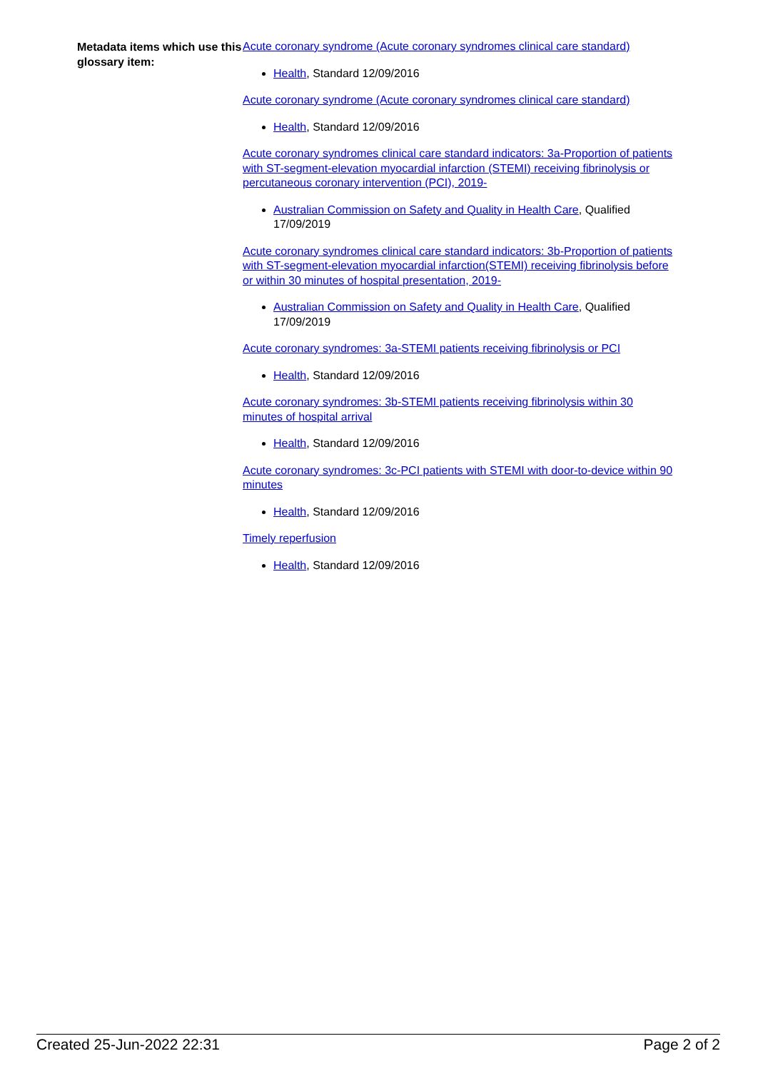Metadata items which use this glossary item:
Acute coronary syndrome (Acute coronary syndromes clinical care standard)
Health, Standard 12/09/2016
Acute coronary syndrome (Acute coronary syndromes clinical care standard)
Health, Standard 12/09/2016
Acute coronary syndromes clinical care standard indicators: 3a-Proportion of patients with ST-segment-elevation myocardial infarction (STEMI) receiving fibrinolysis or percutaneous coronary intervention (PCI), 2019-
Australian Commission on Safety and Quality in Health Care, Qualified 17/09/2019
Acute coronary syndromes clinical care standard indicators: 3b-Proportion of patients with ST-segment-elevation myocardial infarction(STEMI) receiving fibrinolysis before or within 30 minutes of hospital presentation, 2019-
Australian Commission on Safety and Quality in Health Care, Qualified 17/09/2019
Acute coronary syndromes: 3a-STEMI patients receiving fibrinolysis or PCI
Health, Standard 12/09/2016
Acute coronary syndromes: 3b-STEMI patients receiving fibrinolysis within 30 minutes of hospital arrival
Health, Standard 12/09/2016
Acute coronary syndromes: 3c-PCI patients with STEMI with door-to-device within 90 minutes
Health, Standard 12/09/2016
Timely reperfusion
Health, Standard 12/09/2016
Created 25-Jun-2022 22:31 Page 2 of 2